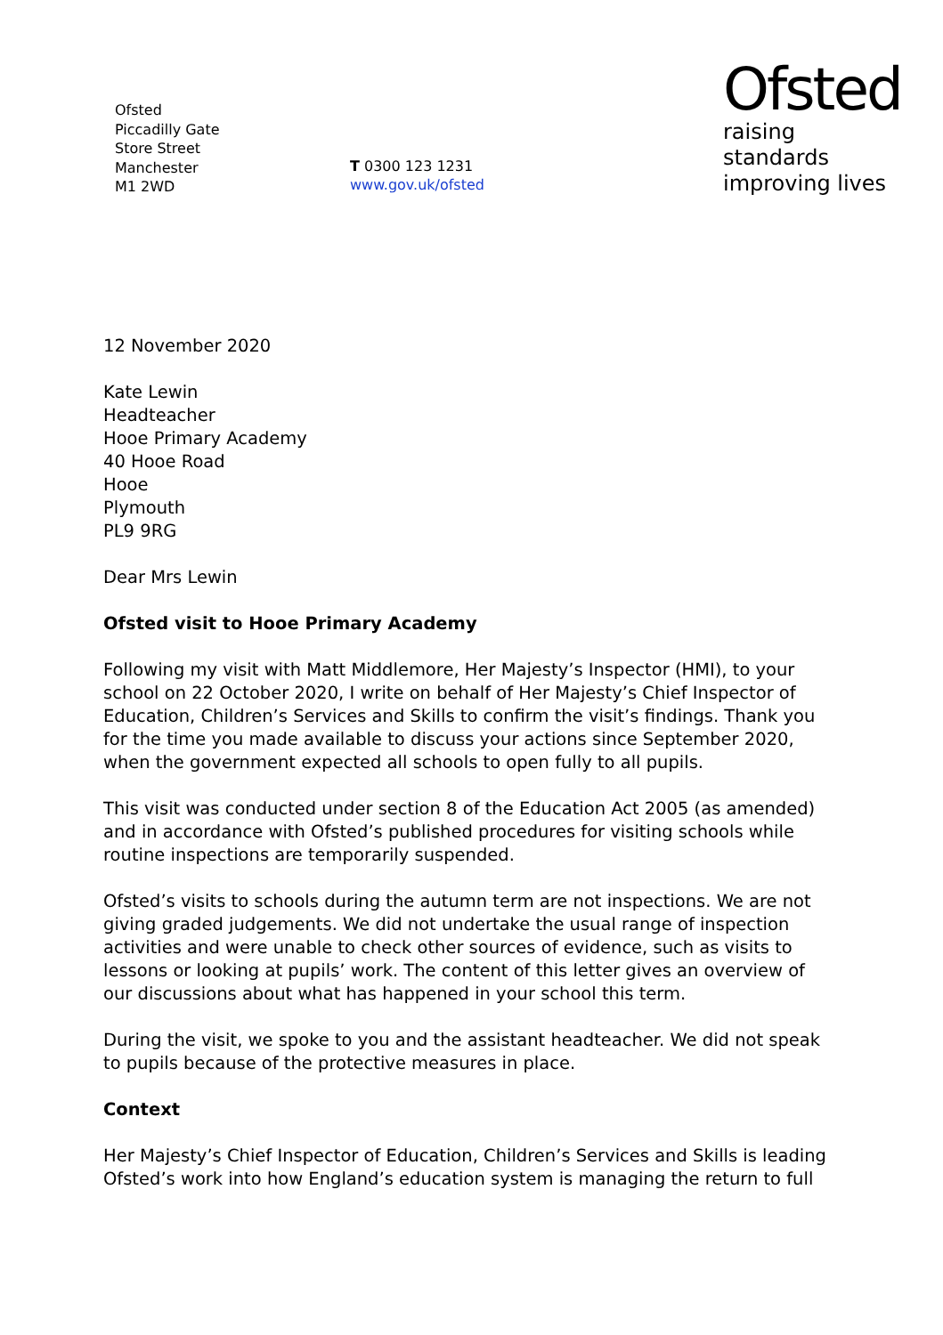Ofsted
Piccadilly Gate
Store Street
Manchester
M1 2WD
T 0300 123 1231
www.gov.uk/ofsted
Ofsted
raising standards
improving lives
12 November 2020
Kate Lewin
Headteacher
Hooe Primary Academy
40 Hooe Road
Hooe
Plymouth
PL9 9RG
Dear Mrs Lewin
Ofsted visit to Hooe Primary Academy
Following my visit with Matt Middlemore, Her Majesty’s Inspector (HMI), to your school on 22 October 2020, I write on behalf of Her Majesty’s Chief Inspector of Education, Children’s Services and Skills to confirm the visit’s findings. Thank you for the time you made available to discuss your actions since September 2020, when the government expected all schools to open fully to all pupils.
This visit was conducted under section 8 of the Education Act 2005 (as amended) and in accordance with Ofsted’s published procedures for visiting schools while routine inspections are temporarily suspended.
Ofsted’s visits to schools during the autumn term are not inspections. We are not giving graded judgements. We did not undertake the usual range of inspection activities and were unable to check other sources of evidence, such as visits to lessons or looking at pupils’ work. The content of this letter gives an overview of our discussions about what has happened in your school this term.
During the visit, we spoke to you and the assistant headteacher. We did not speak to pupils because of the protective measures in place.
Context
Her Majesty’s Chief Inspector of Education, Children’s Services and Skills is leading Ofsted’s work into how England’s education system is managing the return to full